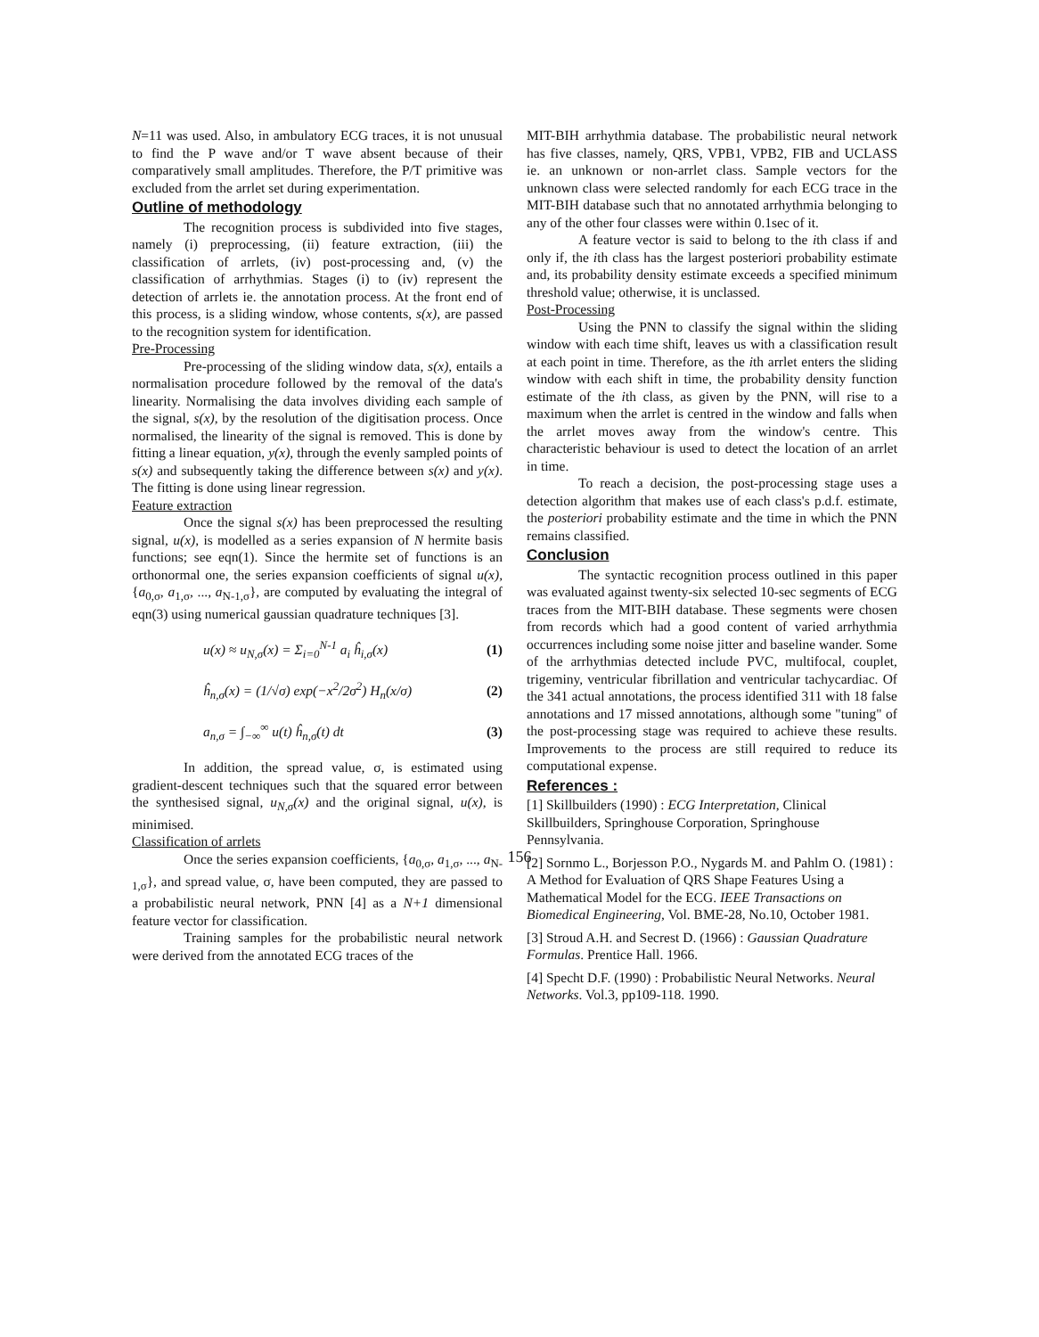N=11 was used. Also, in ambulatory ECG traces, it is not unusual to find the P wave and/or T wave absent because of their comparatively small amplitudes. Therefore, the P/T primitive was excluded from the arrlet set during experimentation.
Outline of methodology
The recognition process is subdivided into five stages, namely (i) preprocessing, (ii) feature extraction, (iii) the classification of arrlets, (iv) post-processing and, (v) the classification of arrhythmias. Stages (i) to (iv) represent the detection of arrlets ie. the annotation process. At the front end of this process, is a sliding window, whose contents, s(x), are passed to the recognition system for identification.
Pre-Processing
Pre-processing of the sliding window data, s(x), entails a normalisation procedure followed by the removal of the data's linearity. Normalising the data involves dividing each sample of the signal, s(x), by the resolution of the digitisation process. Once normalised, the linearity of the signal is removed. This is done by fitting a linear equation, y(x), through the evenly sampled points of s(x) and subsequently taking the difference between s(x) and y(x). The fitting is done using linear regression.
Feature extraction
Once the signal s(x) has been preprocessed the resulting signal, u(x), is modelled as a series expansion of N hermite basis functions; see eqn(1). Since the hermite set of functions is an orthonormal one, the series expansion coefficients of signal u(x), {a<sub>0,σ</sub>, a<sub>1,σ</sub>, ..., a<sub>N-1,σ</sub>}, are computed by evaluating the integral of eqn(3) using numerical gaussian quadrature techniques [3].
u(x) ≈ u<sub>N,σ</sub>(x) = Σ<sub>i=0</sub><sup>N-1</sup> a<sub>i</sub> ĥ<sub>i,σ</sub>(x) (1)
ĥ<sub>n,σ</sub>(x) = (1/√σ) exp(−x<sup>2</sup>/2σ<sup>2</sup>) H<sub>n</sub>(x/σ) (2)
a<sub>n,σ</sub> = ∫<sub>−∞</sub><sup>∞</sup> u(t) ĥ<sub>n,σ</sub>(t) dt (3)
In addition, the spread value, σ, is estimated using gradient-descent techniques such that the squared error between the synthesised signal, u<sub>N,σ</sub>(x) and the original signal, u(x), is minimised.
Classification of arrlets
Once the series expansion coefficients, {a<sub>0,σ</sub>, a<sub>1,σ</sub>, ..., a<sub>N-1,σ</sub>}, and spread value, σ, have been computed, they are passed to a probabilistic neural network, PNN [4] as a N+1 dimensional feature vector for classification.
Training samples for the probabilistic neural network were derived from the annotated ECG traces of the
MIT-BIH arrhythmia database. The probabilistic neural network has five classes, namely, QRS, VPB1, VPB2, FIB and UCLASS ie. an unknown or non-arrlet class. Sample vectors for the unknown class were selected randomly for each ECG trace in the MIT-BIH database such that no annotated arrhythmia belonging to any of the other four classes were within 0.1sec of it.
A feature vector is said to belong to the ith class if and only if, the ith class has the largest posteriori probability estimate and, its probability density estimate exceeds a specified minimum threshold value; otherwise, it is unclassed.
Post-Processing
Using the PNN to classify the signal within the sliding window with each time shift, leaves us with a classification result at each point in time. Therefore, as the ith arrlet enters the sliding window with each shift in time, the probability density function estimate of the ith class, as given by the PNN, will rise to a maximum when the arrlet is centred in the window and falls when the arrlet moves away from the window's centre. This characteristic behaviour is used to detect the location of an arrlet in time.
To reach a decision, the post-processing stage uses a detection algorithm that makes use of each class's p.d.f. estimate, the posteriori probability estimate and the time in which the PNN remains classified.
Conclusion
The syntactic recognition process outlined in this paper was evaluated against twenty-six selected 10-sec segments of ECG traces from the MIT-BIH database. These segments were chosen from records which had a good content of varied arrhythmia occurrences including some noise jitter and baseline wander. Some of the arrhythmias detected include PVC, multifocal, couplet, trigeminy, ventricular fibrillation and ventricular tachycardiac. Of the 341 actual annotations, the process identified 311 with 18 false annotations and 17 missed annotations, although some "tuning" of the post-processing stage was required to achieve these results. Improvements to the process are still required to reduce its computational expense.
References :
[1] Skillbuilders (1990) : ECG Interpretation, Clinical Skillbuilders, Springhouse Corporation, Springhouse Pennsylvania.
[2] Sornmo L., Borjesson P.O., Nygards M. and Pahlm O. (1981) : A Method for Evaluation of QRS Shape Features Using a Mathematical Model for the ECG. IEEE Transactions on Biomedical Engineering, Vol. BME-28, No.10, October 1981.
[3] Stroud A.H. and Secrest D. (1966) : Gaussian Quadrature Formulas. Prentice Hall. 1966.
[4] Specht D.F. (1990) : Probabilistic Neural Networks. Neural Networks. Vol.3, pp109-118. 1990.
156